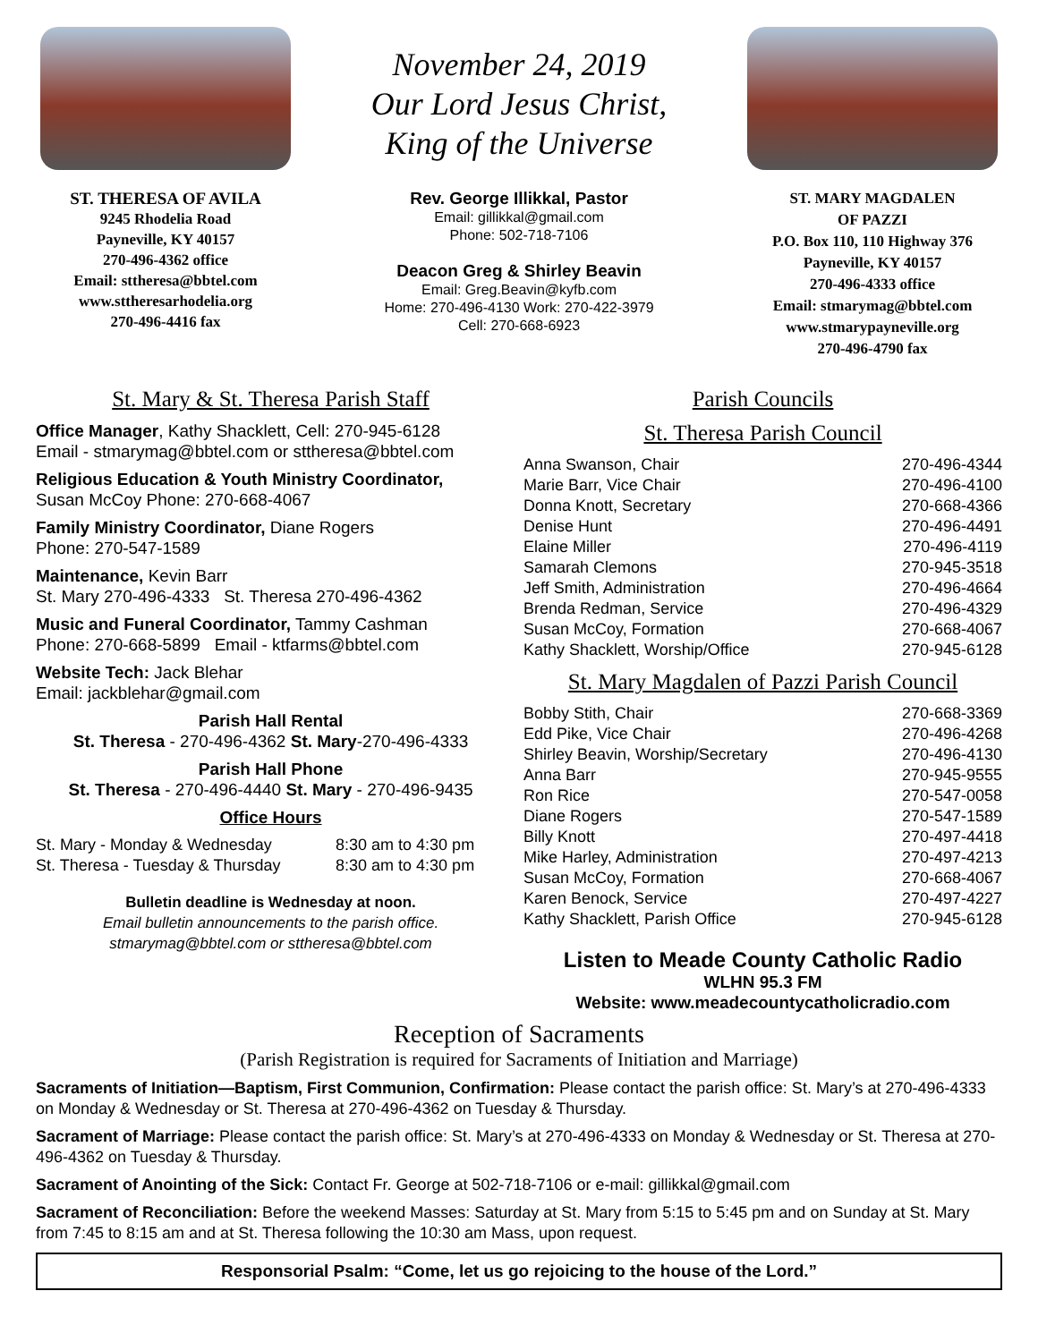ST. THERESA OF AVILA
9245 Rhodelia Road
Payneville, KY 40157
270-496-4362 office
Email: sttheresa@bbtel.com
www.sttheresarhodelia.org
270-496-4416 fax
November 24, 2019
Our Lord Jesus Christ,
King of the Universe
Rev. George Illikkal, Pastor
Email: gillikkal@gmail.com
Phone: 502-718-7106
Deacon Greg & Shirley Beavin
Email: Greg.Beavin@kyfb.com
Home: 270-496-4130 Work: 270-422-3979
Cell: 270-668-6923
ST. MARY MAGDALEN
OF PAZZI
P.O. Box 110, 110 Highway 376
Payneville, KY 40157
270-496-4333 office
Email: stmarymag@bbtel.com
www.stmarypayneville.org
270-496-4790 fax
St. Mary & St. Theresa Parish Staff
Office Manager, Kathy Shacklett, Cell: 270-945-6128
Email - stmarymag@bbtel.com or sttheresa@bbtel.com
Religious Education & Youth Ministry Coordinator,
Susan McCoy Phone: 270-668-4067
Family Ministry Coordinator, Diane Rogers
Phone: 270-547-1589
Maintenance, Kevin Barr
St. Mary 270-496-4333 St. Theresa 270-496-4362
Music and Funeral Coordinator, Tammy Cashman
Phone: 270-668-5899 Email - ktfarms@bbtel.com
Website Tech: Jack Blehar
Email: jackblehar@gmail.com
Parish Hall Rental
St. Theresa - 270-496-4362 St. Mary-270-496-4333
Parish Hall Phone
St. Theresa - 270-496-4440 St. Mary - 270-496-9435
Office Hours
| St. Mary - Monday & Wednesday | 8:30 am to 4:30 pm |
| St. Theresa - Tuesday & Thursday | 8:30 am to 4:30 pm |
Bulletin deadline is Wednesday at noon.
Email bulletin announcements to the parish office.
stmarymag@bbtel.com or sttheresa@bbtel.com
Parish Councils
St. Theresa Parish Council
| Anna Swanson, Chair | 270-496-4344 |
| Marie Barr, Vice Chair | 270-496-4100 |
| Donna Knott, Secretary | 270-668-4366 |
| Denise Hunt | 270-496-4491 |
| Elaine Miller | 270-496-4119 |
| Samarah Clemons | 270-945-3518 |
| Jeff Smith, Administration | 270-496-4664 |
| Brenda Redman, Service | 270-496-4329 |
| Susan McCoy, Formation | 270-668-4067 |
| Kathy Shacklett, Worship/Office | 270-945-6128 |
St. Mary Magdalen of Pazzi Parish Council
| Bobby Stith, Chair | 270-668-3369 |
| Edd Pike, Vice Chair | 270-496-4268 |
| Shirley Beavin, Worship/Secretary | 270-496-4130 |
| Anna Barr | 270-945-9555 |
| Ron Rice | 270-547-0058 |
| Diane Rogers | 270-547-1589 |
| Billy Knott | 270-497-4418 |
| Mike Harley, Administration | 270-497-4213 |
| Susan McCoy, Formation | 270-668-4067 |
| Karen Benock, Service | 270-497-4227 |
| Kathy Shacklett, Parish Office | 270-945-6128 |
Listen to Meade County Catholic Radio
WLHN 95.3 FM
Website: www.meadecountycatholicradio.com
Reception of Sacraments
(Parish Registration is required for Sacraments of Initiation and Marriage)
Sacraments of Initiation—Baptism, First Communion, Confirmation: Please contact the parish office: St. Mary’s at 270-496-4333 on Monday & Wednesday or St. Theresa at 270-496-4362 on Tuesday & Thursday.
Sacrament of Marriage: Please contact the parish office: St. Mary’s at 270-496-4333 on Monday & Wednesday or St. Theresa at 270-496-4362 on Tuesday & Thursday.
Sacrament of Anointing of the Sick: Contact Fr. George at 502-718-7106 or e-mail: gillikkal@gmail.com
Sacrament of Reconciliation: Before the weekend Masses: Saturday at St. Mary from 5:15 to 5:45 pm and on Sunday at St. Mary from 7:45 to 8:15 am and at St. Theresa following the 10:30 am Mass, upon request.
Responsorial Psalm: “Come, let us go rejoicing to the house of the Lord.”